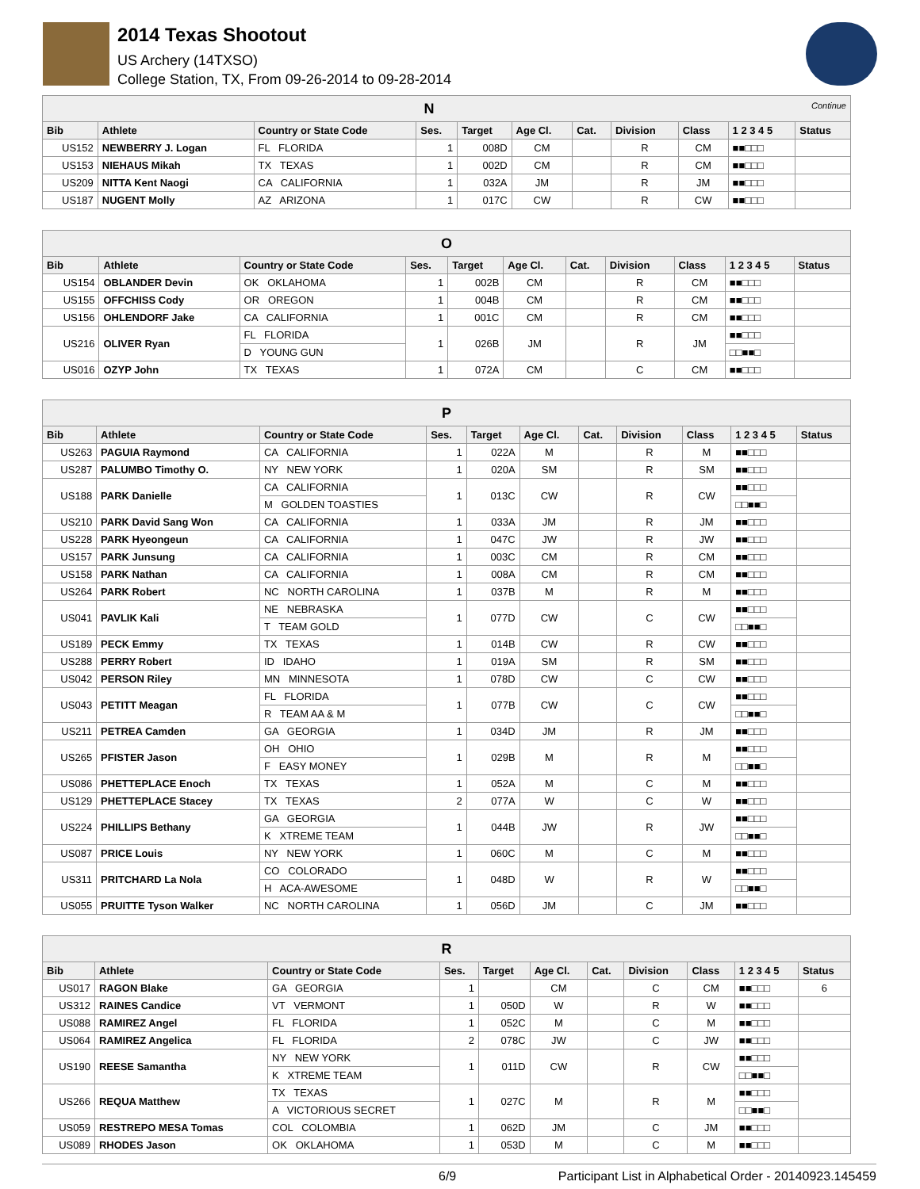2014 Texas Shootout
US Archery (14TXSO)
College Station, TX, From 09-26-2014 to 09-28-2014
| N Continue | | | | | | | | | | |
| Bib | Athlete | Country or State Code | Ses. | Target | Age Cl. | Cat. | Division | Class | 1 2 3 4 5 | Status |
| US152 | NEWBERRY J. Logan | FL FLORIDA | 1 | 008D | CM | | R | CM | ■■□□□ | |
| US153 | NIEHAUS Mikah | TX TEXAS | 1 | 002D | CM | | R | CM | ■■□□□ | |
| US209 | NITTA Kent Naogi | CA CALIFORNIA | 1 | 032A | JM | | R | JM | ■■□□□ | |
| US187 | NUGENT Molly | AZ ARIZONA | 1 | 017C | CW | | R | CW | ■■□□□ | |
| O | | | | | | | | | | |
| Bib | Athlete | Country or State Code | Ses. | Target | Age Cl. | Cat. | Division | Class | 1 2 3 4 5 | Status |
| US154 | OBLANDER Devin | OK OKLAHOMA | 1 | 002B | CM | | R | CM | ■■□□□ | |
| US155 | OFFCHISS Cody | OR OREGON | 1 | 004B | CM | | R | CM | ■■□□□ | |
| US156 | OHLENDORF Jake | CA CALIFORNIA | 1 | 001C | CM | | R | CM | ■■□□□ | |
| US216 | OLIVER Ryan | FL FLORIDA | 1 | 026B | JM | | R | JM | ■■□□□ | |
| | | D YOUNG GUN | | | | | | | □□■■□ | |
| US016 | OZYP John | TX TEXAS | 1 | 072A | CM | | C | CM | ■■□□□ | |
| P | | | | | | | | | | |
| Bib | Athlete | Country or State Code | Ses. | Target | Age Cl. | Cat. | Division | Class | 1 2 3 4 5 | Status |
| US263 | PAGUIA Raymond | CA CALIFORNIA | 1 | 022A | M | | R | M | ■■□□□ | |
| US287 | PALUMBO Timothy O. | NY NEW YORK | 1 | 020A | SM | | R | SM | ■■□□□ | |
| US188 | PARK Danielle | CA CALIFORNIA | 1 | 013C | CW | | R | CW | ■■□□□ | |
| | | M GOLDEN TOASTIES | | | | | | | □□■■□ | |
| US210 | PARK David Sang Won | CA CALIFORNIA | 1 | 033A | JM | | R | JM | ■■□□□ | |
| US228 | PARK Hyeongeun | CA CALIFORNIA | 1 | 047C | JW | | R | JW | ■■□□□ | |
| US157 | PARK Junsung | CA CALIFORNIA | 1 | 003C | CM | | R | CM | ■■□□□ | |
| US158 | PARK Nathan | CA CALIFORNIA | 1 | 008A | CM | | R | CM | ■■□□□ | |
| US264 | PARK Robert | NC NORTH CAROLINA | 1 | 037B | M | | R | M | ■■□□□ | |
| US041 | PAVLIK Kali | NE NEBRASKA | 1 | 077D | CW | | C | CW | ■■□□□ | |
| | | T TEAM GOLD | | | | | | | □□■■□ | |
| US189 | PECK Emmy | TX TEXAS | 1 | 014B | CW | | R | CW | ■■□□□ | |
| US288 | PERRY Robert | ID IDAHO | 1 | 019A | SM | | R | SM | ■■□□□ | |
| US042 | PERSON Riley | MN MINNESOTA | 1 | 078D | CW | | C | CW | ■■□□□ | |
| US043 | PETITT Meagan | FL FLORIDA | 1 | 077B | CW | | C | CW | ■■□□□ | |
| | | R TEAM AA & M | | | | | | | □□■■□ | |
| US211 | PETREA Camden | GA GEORGIA | 1 | 034D | JM | | R | JM | ■■□□□ | |
| US265 | PFISTER Jason | OH OHIO | 1 | 029B | M | | R | M | ■■□□□ | |
| | | F EASY MONEY | | | | | | | □□■■□ | |
| US086 | PHETTEPLACE Enoch | TX TEXAS | 1 | 052A | M | | C | M | ■■□□□ | |
| US129 | PHETTEPLACE Stacey | TX TEXAS | 2 | 077A | W | | C | W | ■■□□□ | |
| US224 | PHILLIPS Bethany | GA GEORGIA | 1 | 044B | JW | | R | JW | ■■□□□ | |
| | | K XTREME TEAM | | | | | | | □□■■□ | |
| US087 | PRICE Louis | NY NEW YORK | 1 | 060C | M | | C | M | ■■□□□ | |
| US311 | PRITCHARD La Nola | CO COLORADO | 1 | 048D | W | | R | W | ■■□□□ | |
| | | H ACA-AWESOME | | | | | | | □□■■□ | |
| US055 | PRUITTE Tyson Walker | NC NORTH CAROLINA | 1 | 056D | JM | | C | JM | ■■□□□ | |
| R | | | | | | | | | | |
| Bib | Athlete | Country or State Code | Ses. | Target | Age Cl. | Cat. | Division | Class | 1 2 3 4 5 | Status |
| US017 | RAGON Blake | GA GEORGIA | 1 | | CM | | C | CM | ■■□□□ | 6 |
| US312 | RAINES Candice | VT VERMONT | 1 | 050D | W | | R | W | ■■□□□ | |
| US088 | RAMIREZ Angel | FL FLORIDA | 1 | 052C | M | | C | M | ■■□□□ | |
| US064 | RAMIREZ Angelica | FL FLORIDA | 2 | 078C | JW | | C | JW | ■■□□□ | |
| US190 | REESE Samantha | NY NEW YORK | 1 | 011D | CW | | R | CW | ■■□□□ | |
| | | K XTREME TEAM | | | | | | | □□■■□ | |
| US266 | REQUA Matthew | TX TEXAS | 1 | 027C | M | | R | M | ■■□□□ | |
| | | A VICTORIOUS SECRET | | | | | | | □□■■□ | |
| US059 | RESTREPO MESA Tomas | COL COLOMBIA | 1 | 062D | JM | | C | JM | ■■□□□ | |
| US089 | RHODES Jason | OK OKLAHOMA | 1 | 053D | M | | C | M | ■■□□□ | |
6/9 Participant List in Alphabetical Order - 20140923.145459